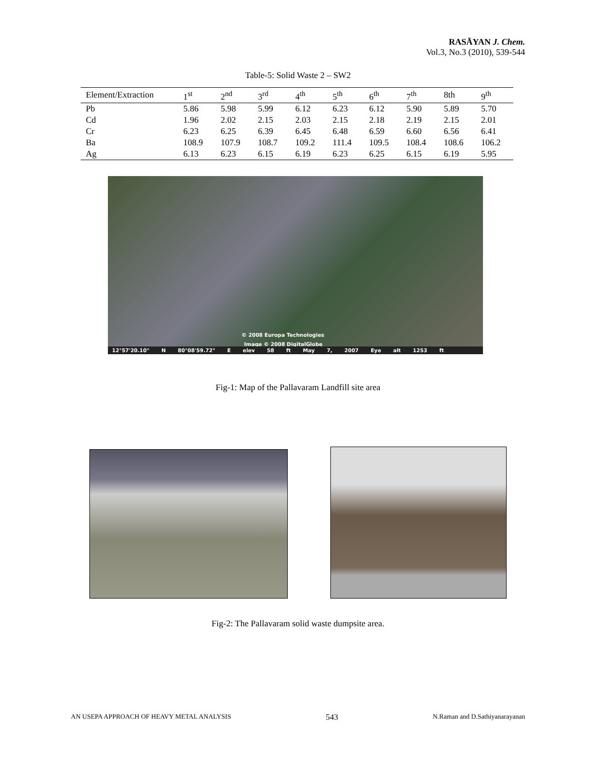RASĀYAN J. Chem.
Vol.3, No.3 (2010), 539-544
Table-5: Solid Waste 2 – SW2
| Element/Extraction | 1<sup>st</sup> | 2<sup>nd</sup> | 3<sup>rd</sup> | 4<sup>th</sup> | 5<sup>th</sup> | 6<sup>th</sup> | 7<sup>th</sup> | 8th | 9<sup>th</sup> |
| --- | --- | --- | --- | --- | --- | --- | --- | --- | --- |
| Pb | 5.86 | 5.98 | 5.99 | 6.12 | 6.23 | 6.12 | 5.90 | 5.89 | 5.70 |
| Cd | 1.96 | 2.02 | 2.15 | 2.03 | 2.15 | 2.18 | 2.19 | 2.15 | 2.01 |
| Cr | 6.23 | 6.25 | 6.39 | 6.45 | 6.48 | 6.59 | 6.60 | 6.56 | 6.41 |
| Ba | 108.9 | 107.9 | 108.7 | 109.2 | 111.4 | 109.5 | 108.4 | 108.6 | 106.2 |
| Ag | 6.13 | 6.23 | 6.15 | 6.19 | 6.23 | 6.25 | 6.15 | 6.19 | 5.95 |
© 2008 Europa Technologies
Image © 2008 DigitalGlobe
12°57'20.10" N 80°08'59.72" E elev 58 ft May 7, 2007 Eye alt 1253 ft
Fig-1: Map of the Pallavaram Landfill site area
Fig-2: The Pallavaram solid waste dumpsite area.
AN USEPA APPROACH OF HEAVY METAL ANALYSIS 543 N.Raman and D.Sathiyanarayanan